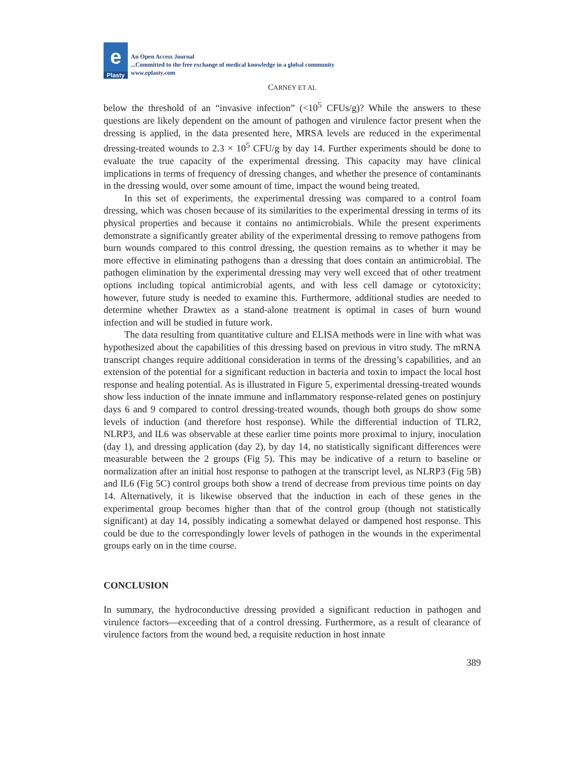e
Plasty
An Open Access Journal
...Committed to the free exchange of medical knowledge in a global community
www.eplasty.com
CARNEY ET AL
below the threshold of an “invasive infection” (<10<sup>5</sup> CFUs/g)? While the answers to these questions are likely dependent on the amount of pathogen and virulence factor present when the dressing is applied, in the data presented here, MRSA levels are reduced in the experimental dressing-treated wounds to 2.3 × 10<sup>5</sup> CFU/g by day 14. Further experiments should be done to evaluate the true capacity of the experimental dressing. This capacity may have clinical implications in terms of frequency of dressing changes, and whether the presence of contaminants in the dressing would, over some amount of time, impact the wound being treated.
In this set of experiments, the experimental dressing was compared to a control foam dressing, which was chosen because of its similarities to the experimental dressing in terms of its physical properties and because it contains no antimicrobials. While the present experiments demonstrate a significantly greater ability of the experimental dressing to remove pathogens from burn wounds compared to this control dressing, the question remains as to whether it may be more effective in eliminating pathogens than a dressing that does contain an antimicrobial. The pathogen elimination by the experimental dressing may very well exceed that of other treatment options including topical antimicrobial agents, and with less cell damage or cytotoxicity; however, future study is needed to examine this. Furthermore, additional studies are needed to determine whether Drawtex as a stand-alone treatment is optimal in cases of burn wound infection and will be studied in future work.
The data resulting from quantitative culture and ELISA methods were in line with what was hypothesized about the capabilities of this dressing based on previous in vitro study. The mRNA transcript changes require additional consideration in terms of the dressing’s capabilities, and an extension of the potential for a significant reduction in bacteria and toxin to impact the local host response and healing potential. As is illustrated in Figure 5, experimental dressing-treated wounds show less induction of the innate immune and inflammatory response-related genes on postinjury days 6 and 9 compared to control dressing-treated wounds, though both groups do show some levels of induction (and therefore host response). While the differential induction of TLR2, NLRP3, and IL6 was observable at these earlier time points more proximal to injury, inoculation (day 1), and dressing application (day 2), by day 14, no statistically significant differences were measurable between the 2 groups (Fig 5). This may be indicative of a return to baseline or normalization after an initial host response to pathogen at the transcript level, as NLRP3 (Fig 5B) and IL6 (Fig 5C) control groups both show a trend of decrease from previous time points on day 14. Alternatively, it is likewise observed that the induction in each of these genes in the experimental group becomes higher than that of the control group (though not statistically significant) at day 14, possibly indicating a somewhat delayed or dampened host response. This could be due to the correspondingly lower levels of pathogen in the wounds in the experimental groups early on in the time course.
CONCLUSION
In summary, the hydroconductive dressing provided a significant reduction in pathogen and virulence factors—exceeding that of a control dressing. Furthermore, as a result of clearance of virulence factors from the wound bed, a requisite reduction in host innate
389